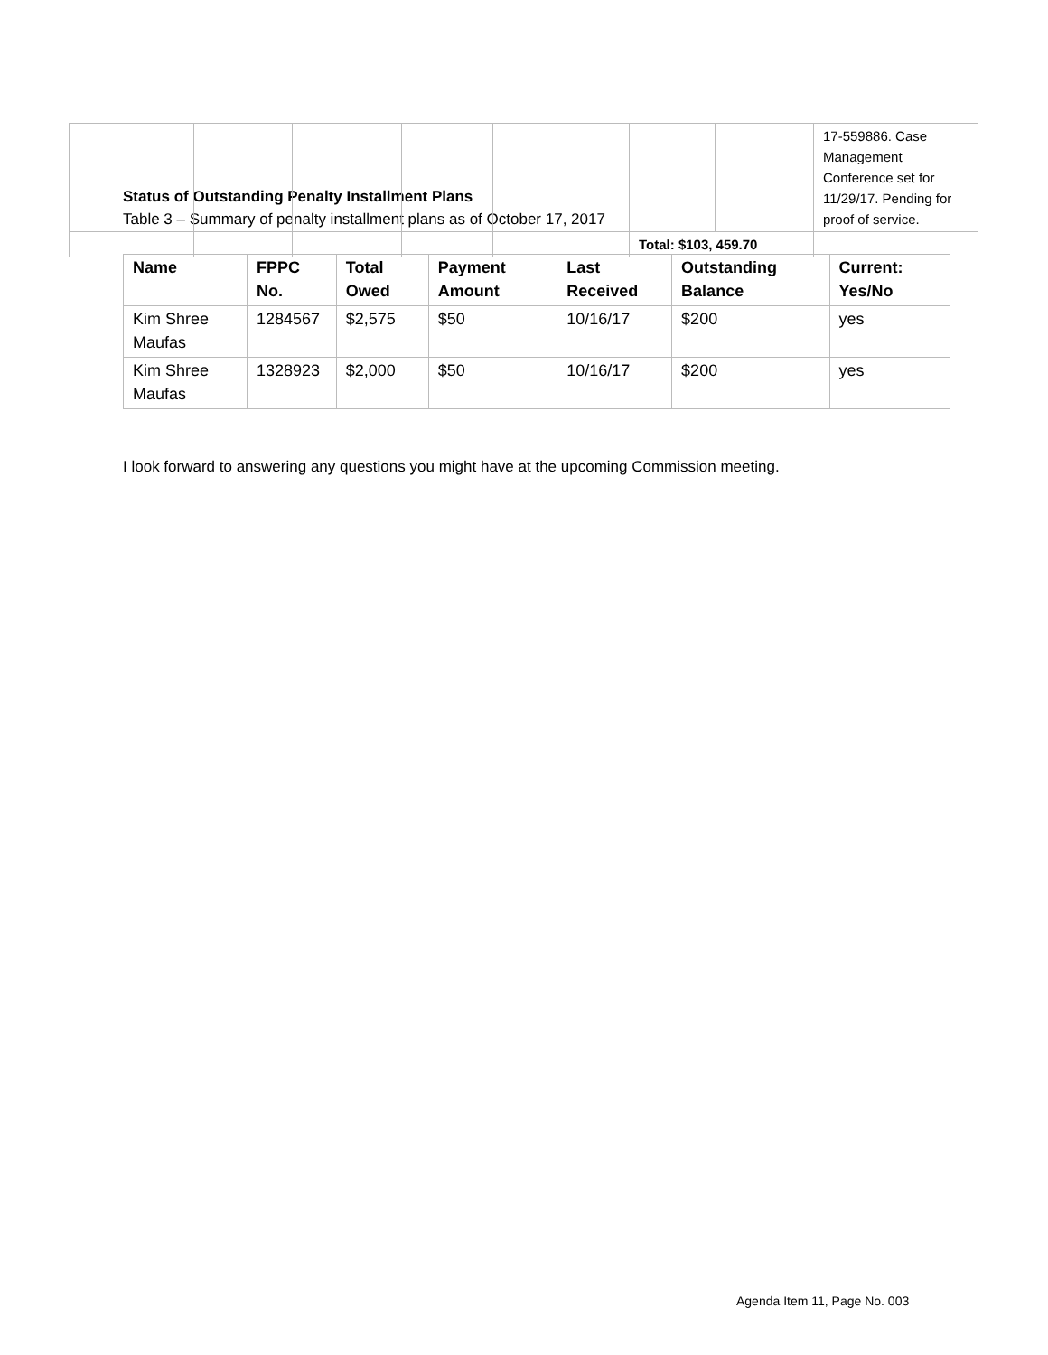| | | | | | | | 17-559886. Case Management Conference set for 11/29/17. Pending for proof of service. |
| | | | | | Total: $103, 459.70 | | |
Status of Outstanding Penalty Installment Plans
Table 3 – Summary of penalty installment plans as of October 17, 2017
| Name | FPPC No. | Total Owed | Payment Amount | Last Received | Outstanding Balance | Current: Yes/No |
| --- | --- | --- | --- | --- | --- | --- |
| Kim Shree Maufas | 1284567 | $2,575 | $50 | 10/16/17 | $200 | yes |
| Kim Shree Maufas | 1328923 | $2,000 | $50 | 10/16/17 | $200 | yes |
I look forward to answering any questions you might have at the upcoming Commission meeting.
Agenda Item 11, Page No. 003